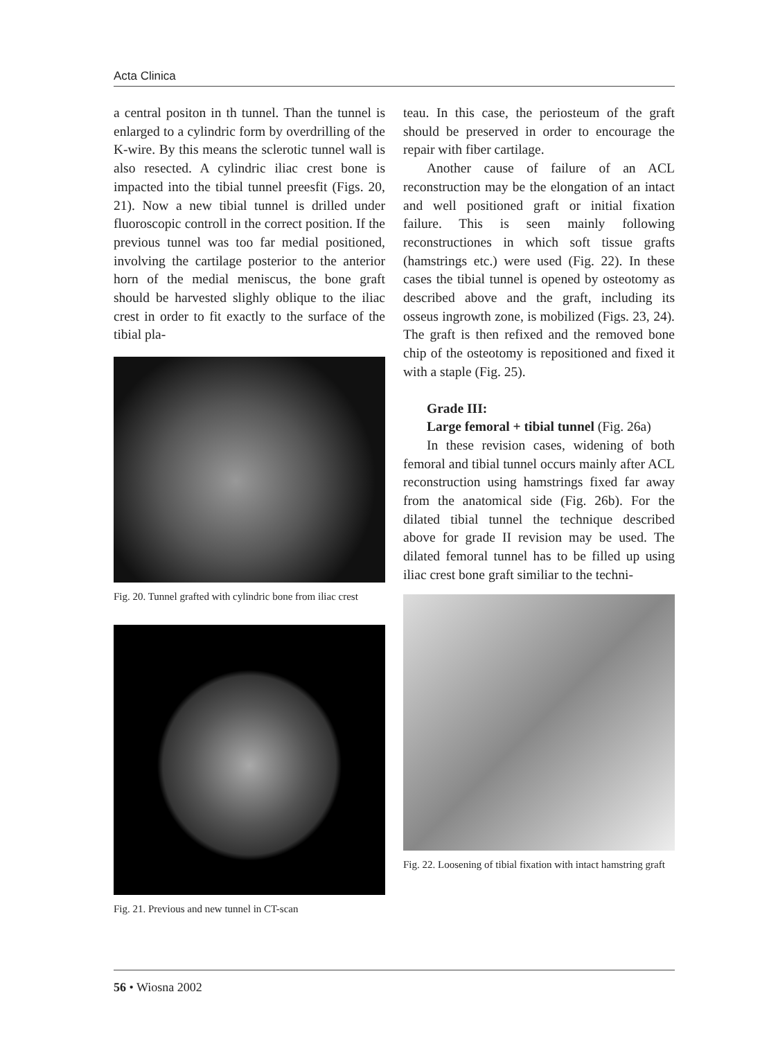Acta Clinica
a central positon in th tunnel. Than the tunnel is enlarged to a cylindric form by overdrilling of the K-wire. By this means the sclerotic tunnel wall is also resected. A cylindric iliac crest bone is impacted into the tibial tunnel preesfit (Figs. 20, 21). Now a new tibial tunnel is drilled under fluoroscopic controll in the correct position. If the previous tunnel was too far medial positioned, involving the cartilage posterior to the anterior horn of the medial meniscus, the bone graft should be harvested slighly oblique to the iliac crest in order to fit exactly to the surface of the tibial pla-
Fig. 20. Tunnel grafted with cylindric bone from iliac crest
Fig. 21. Previous and new tunnel in CT-scan
teau. In this case, the periosteum of the graft should be preserved in order to encourage the repair with fiber cartilage.
Another cause of failure of an ACL reconstruction may be the elongation of an intact and well positioned graft or initial fixation failure. This is seen mainly following reconstructiones in which soft tissue grafts (hamstrings etc.) were used (Fig. 22). In these cases the tibial tunnel is opened by osteotomy as described above and the graft, including its osseus ingrowth zone, is mobilized (Figs. 23, 24). The graft is then refixed and the removed bone chip of the osteotomy is repositioned and fixed it with a staple (Fig. 25).
Grade III:
Large femoral + tibial tunnel (Fig. 26a)
In these revision cases, widening of both femoral and tibial tunnel occurs mainly after ACL reconstruction using hamstrings fixed far away from the anatomical side (Fig. 26b). For the dilated tibial tunnel the technique described above for grade II revision may be used. The dilated femoral tunnel has to be filled up using iliac crest bone graft similiar to the techni-
Fig. 22. Loosening of tibial fixation with intact hamstring graft
56 • Wiosna 2002